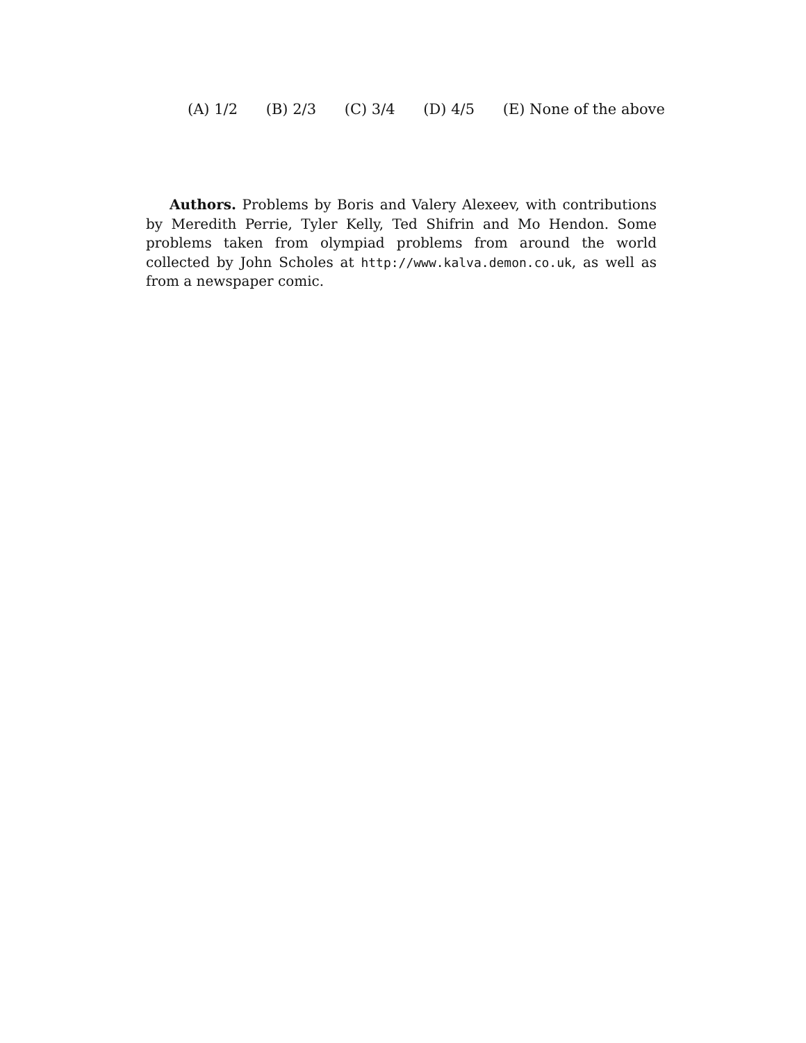(A) 1/2 (B) 2/3 (C) 3/4 (D) 4/5 (E) None of the above
Authors. Problems by Boris and Valery Alexeev, with contributions by Meredith Perrie, Tyler Kelly, Ted Shifrin and Mo Hendon. Some problems taken from olympiad problems from around the world collected by John Scholes at http://www.kalva.demon.co.uk, as well as from a newspaper comic.